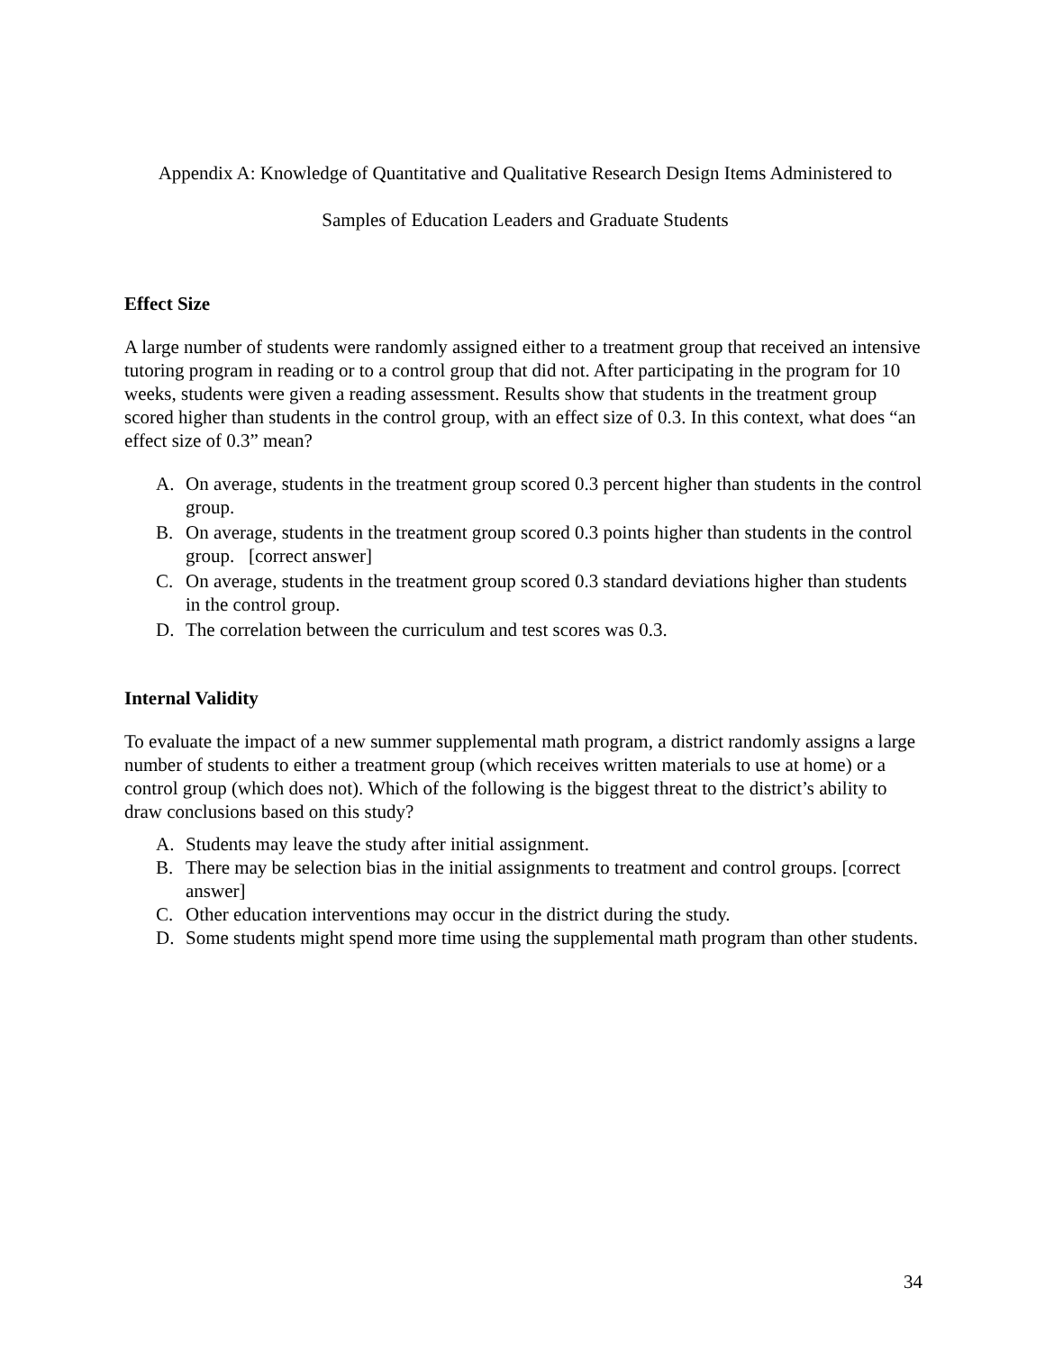Appendix A: Knowledge of Quantitative and Qualitative Research Design Items Administered to
Samples of Education Leaders and Graduate Students
Effect Size
A large number of students were randomly assigned either to a treatment group that received an intensive tutoring program in reading or to a control group that did not. After participating in the program for 10 weeks, students were given a reading assessment. Results show that students in the treatment group scored higher than students in the control group, with an effect size of 0.3. In this context, what does “an effect size of 0.3” mean?
A. On average, students in the treatment group scored 0.3 percent higher than students in the control group.
B. On average, students in the treatment group scored 0.3 points higher than students in the control group. [correct answer]
C. On average, students in the treatment group scored 0.3 standard deviations higher than students in the control group.
D. The correlation between the curriculum and test scores was 0.3.
Internal Validity
To evaluate the impact of a new summer supplemental math program, a district randomly assigns a large number of students to either a treatment group (which receives written materials to use at home) or a control group (which does not). Which of the following is the biggest threat to the district’s ability to draw conclusions based on this study?
A. Students may leave the study after initial assignment.
B. There may be selection bias in the initial assignments to treatment and control groups. [correct answer]
C. Other education interventions may occur in the district during the study.
D. Some students might spend more time using the supplemental math program than other students.
34